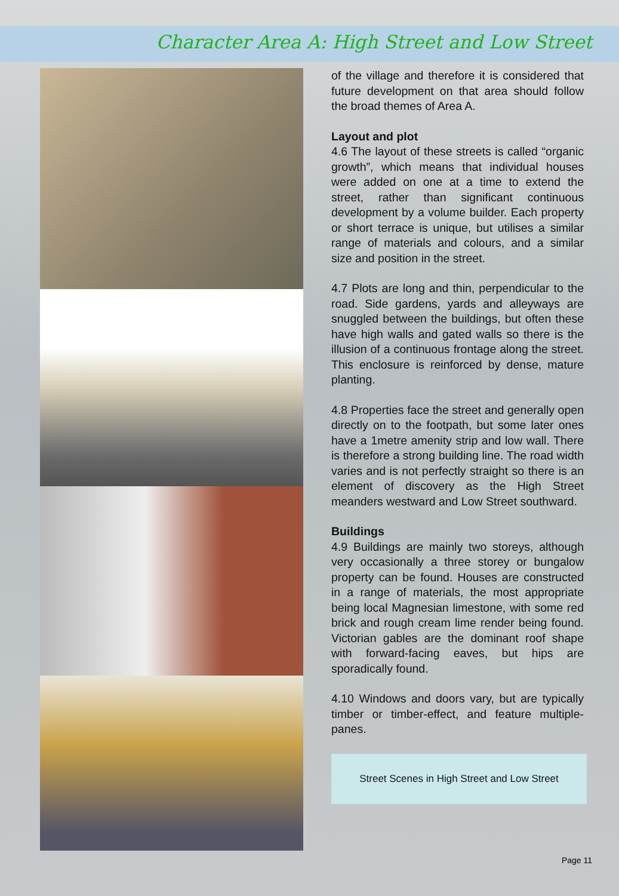Character Area A: High Street and Low Street
of the village and therefore it is considered that future development on that area should follow the broad themes of Area A.
Layout and plot
4.6 The layout of these streets is called “organic growth”, which means that individual houses were added on one at a time to extend the street, rather than significant continuous development by a volume builder. Each property or short terrace is unique, but utilises a similar range of materials and colours, and a similar size and position in the street.
4.7 Plots are long and thin, perpendicular to the road. Side gardens, yards and alleyways are snuggled between the buildings, but often these have high walls and gated walls so there is the illusion of a continuous frontage along the street. This enclosure is reinforced by dense, mature planting.
4.8 Properties face the street and generally open directly on to the footpath, but some later ones have a 1metre amenity strip and low wall. There is therefore a strong building line. The road width varies and is not perfectly straight so there is an element of discovery as the High Street meanders westward and Low Street southward.
Buildings
4.9 Buildings are mainly two storeys, although very occasionally a three storey or bungalow property can be found. Houses are constructed in a range of materials, the most appropriate being local Magnesian limestone, with some red brick and rough cream lime render being found. Victorian gables are the dominant roof shape with forward-facing eaves, but hips are sporadically found.
4.10 Windows and doors vary, but are typically timber or timber-effect, and feature multiple-panes.
Street Scenes in High Street and Low Street
Page 11